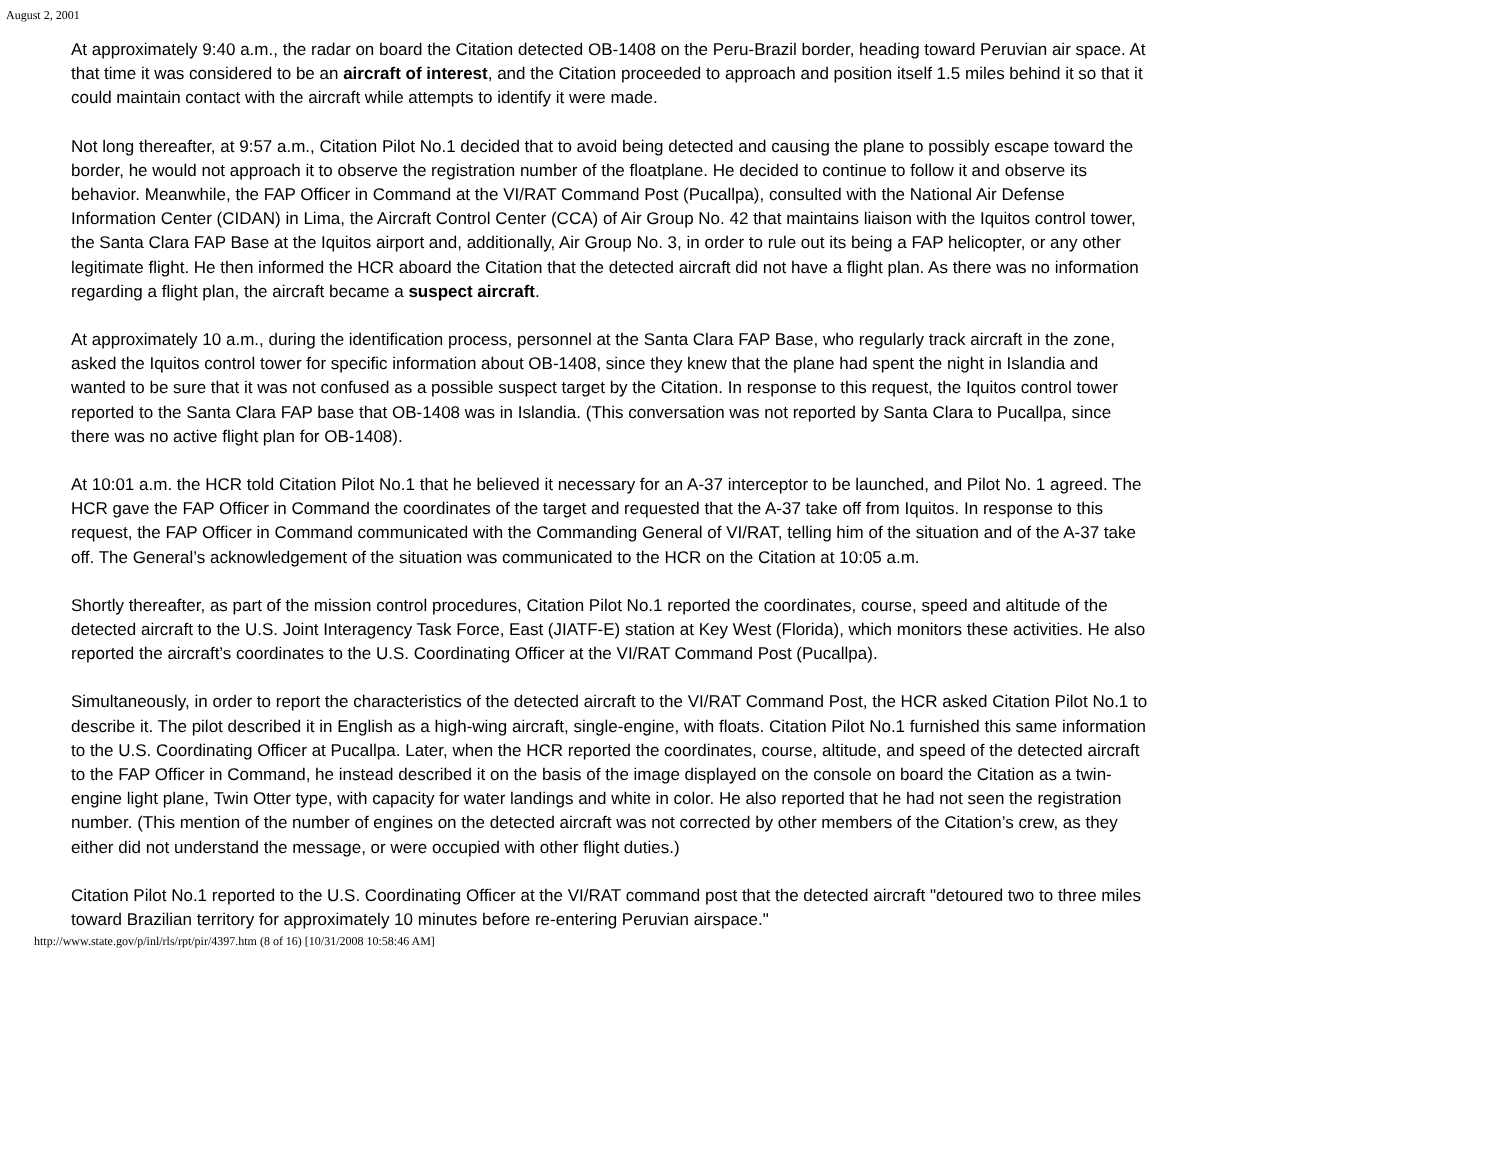August 2, 2001
At approximately 9:40 a.m., the radar on board the Citation detected OB-1408 on the Peru-Brazil border, heading toward Peruvian air space. At that time it was considered to be an aircraft of interest, and the Citation proceeded to approach and position itself 1.5 miles behind it so that it could maintain contact with the aircraft while attempts to identify it were made.
Not long thereafter, at 9:57 a.m., Citation Pilot No.1 decided that to avoid being detected and causing the plane to possibly escape toward the border, he would not approach it to observe the registration number of the floatplane. He decided to continue to follow it and observe its behavior. Meanwhile, the FAP Officer in Command at the VI/RAT Command Post (Pucallpa), consulted with the National Air Defense Information Center (CIDAN) in Lima, the Aircraft Control Center (CCA) of Air Group No. 42 that maintains liaison with the Iquitos control tower, the Santa Clara FAP Base at the Iquitos airport and, additionally, Air Group No. 3, in order to rule out its being a FAP helicopter, or any other legitimate flight. He then informed the HCR aboard the Citation that the detected aircraft did not have a flight plan. As there was no information regarding a flight plan, the aircraft became a suspect aircraft.
At approximately 10 a.m., during the identification process, personnel at the Santa Clara FAP Base, who regularly track aircraft in the zone, asked the Iquitos control tower for specific information about OB-1408, since they knew that the plane had spent the night in Islandia and wanted to be sure that it was not confused as a possible suspect target by the Citation. In response to this request, the Iquitos control tower reported to the Santa Clara FAP base that OB-1408 was in Islandia. (This conversation was not reported by Santa Clara to Pucallpa, since there was no active flight plan for OB-1408).
At 10:01 a.m. the HCR told Citation Pilot No.1 that he believed it necessary for an A-37 interceptor to be launched, and Pilot No. 1 agreed. The HCR gave the FAP Officer in Command the coordinates of the target and requested that the A-37 take off from Iquitos. In response to this request, the FAP Officer in Command communicated with the Commanding General of VI/RAT, telling him of the situation and of the A-37 take off. The General’s acknowledgement of the situation was communicated to the HCR on the Citation at 10:05 a.m.
Shortly thereafter, as part of the mission control procedures, Citation Pilot No.1 reported the coordinates, course, speed and altitude of the detected aircraft to the U.S. Joint Interagency Task Force, East (JIATF-E) station at Key West (Florida), which monitors these activities. He also reported the aircraft’s coordinates to the U.S. Coordinating Officer at the VI/RAT Command Post (Pucallpa).
Simultaneously, in order to report the characteristics of the detected aircraft to the VI/RAT Command Post, the HCR asked Citation Pilot No.1 to describe it. The pilot described it in English as a high-wing aircraft, single-engine, with floats. Citation Pilot No.1 furnished this same information to the U.S. Coordinating Officer at Pucallpa. Later, when the HCR reported the coordinates, course, altitude, and speed of the detected aircraft to the FAP Officer in Command, he instead described it on the basis of the image displayed on the console on board the Citation as a twin-engine light plane, Twin Otter type, with capacity for water landings and white in color. He also reported that he had not seen the registration number. (This mention of the number of engines on the detected aircraft was not corrected by other members of the Citation’s crew, as they either did not understand the message, or were occupied with other flight duties.)
Citation Pilot No.1 reported to the U.S. Coordinating Officer at the VI/RAT command post that the detected aircraft "detoured two to three miles toward Brazilian territory for approximately 10 minutes before re-entering Peruvian airspace."
http://www.state.gov/p/inl/rls/rpt/pir/4397.htm (8 of 16) [10/31/2008 10:58:46 AM]